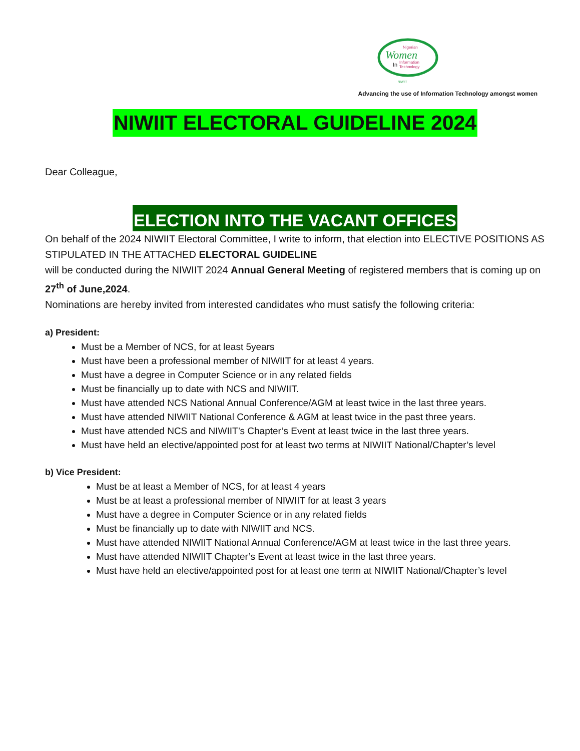Nigerian
Women
In
Information
Technology
NIWIIT
Advancing the use of Information Technology amongst women
NIWIIT ELECTORAL GUIDELINE 2024
Dear Colleague,
ELECTION INTO THE VACANT OFFICES
On behalf of the 2024 NIWIIT Electoral Committee, I write to inform, that election into ELECTIVE POSITIONS AS STIPULATED IN THE ATTACHED ELECTORAL GUIDELINE
will be conducted during the NIWIIT 2024 Annual General Meeting of registered members that is coming up on 27<sup>th</sup> of June,2024.
Nominations are hereby invited from interested candidates who must satisfy the following criteria:
a) President:
Must be a Member of NCS, for at least 5years
Must have been a professional member of NIWIIT for at least 4 years.
Must have a degree in Computer Science or in any related fields
Must be financially up to date with NCS and NIWIIT.
Must have attended NCS National Annual Conference/AGM at least twice in the last three years.
Must have attended NIWIIT National Conference & AGM at least twice in the past three years.
Must have attended NCS and NIWIIT’s Chapter’s Event at least twice in the last three years.
Must have held an elective/appointed post for at least two terms at NIWIIT National/Chapter’s level
b) Vice President:
Must be at least a Member of NCS, for at least 4 years
Must be at least a professional member of NIWIIT for at least 3 years
Must have a degree in Computer Science or in any related fields
Must be financially up to date with NIWIIT and NCS.
Must have attended NIWIIT National Annual Conference/AGM at least twice in the last three years.
Must have attended NIWIIT Chapter’s Event at least twice in the last three years.
Must have held an elective/appointed post for at least one term at NIWIIT National/Chapter’s level